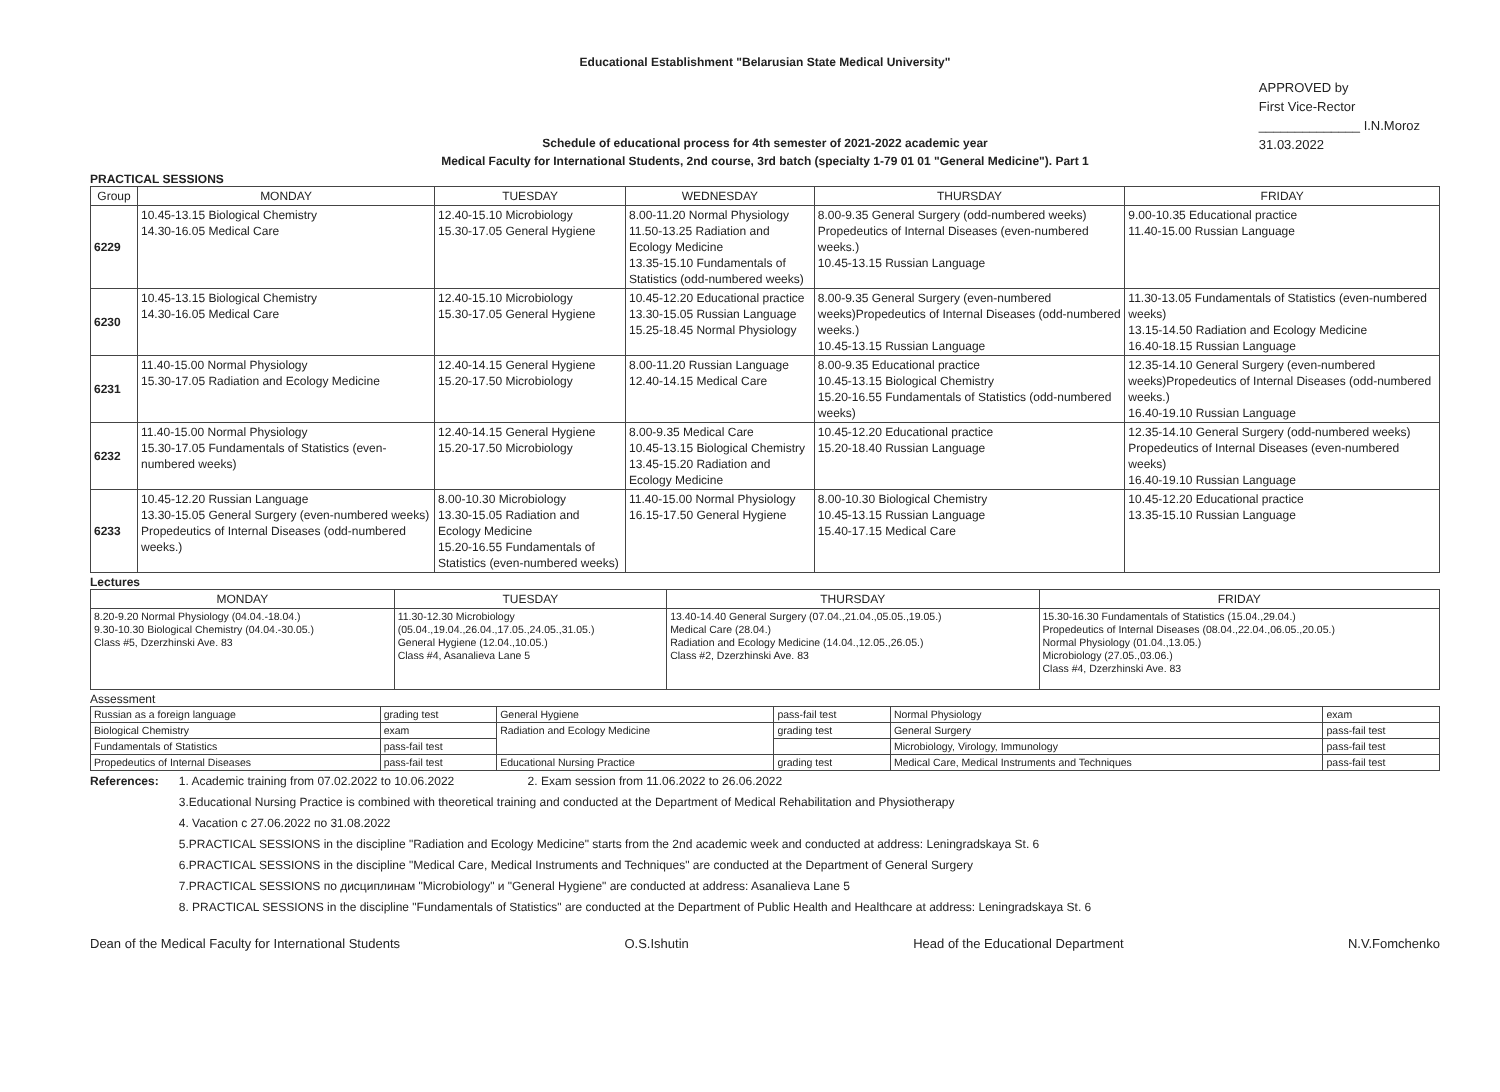Educational Establishment "Belarusian State Medical University"
APPROVED by
First Vice-Rector
______________ I.N.Moroz
31.03.2022
Schedule of educational process for 4th semester of 2021-2022 academic year
Medical Faculty for International Students, 2nd course, 3rd batch (specialty 1-79 01 01 "General Medicine"). Part 1
PRACTICAL SESSIONS
| Group | MONDAY | TUESDAY | WEDNESDAY | THURSDAY | FRIDAY |
| --- | --- | --- | --- | --- | --- |
| 6229 | 10.45-13.15 Biological Chemistry 14.30-16.05 Medical Care | 12.40-15.10 Microbiology 15.30-17.05 General Hygiene | 8.00-11.20 Normal Physiology 11.50-13.25 Radiation and Ecology Medicine 13.35-15.10 Fundamentals of Statistics (odd-numbered weeks) | 8.00-9.35 General Surgery (odd-numbered weeks) Propedeutics of Internal Diseases (even-numbered weeks.) 10.45-13.15 Russian Language | 9.00-10.35 Educational practice 11.40-15.00 Russian Language |
| 6230 | 10.45-13.15 Biological Chemistry 14.30-16.05 Medical Care | 12.40-15.10 Microbiology 15.30-17.05 General Hygiene | 10.45-12.20 Educational practice 13.30-15.05 Russian Language 15.25-18.45 Normal Physiology | 8.00-9.35 General Surgery (even-numbered weeks)Propedeutics of Internal Diseases (odd-numbered weeks.) 10.45-13.15 Russian Language | 11.30-13.05 Fundamentals of Statistics (even-numbered weeks) 13.15-14.50 Radiation and Ecology Medicine 16.40-18.15 Russian Language |
| 6231 | 11.40-15.00 Normal Physiology 15.30-17.05 Radiation and Ecology Medicine | 12.40-14.15 General Hygiene 15.20-17.50 Microbiology | 8.00-11.20 Russian Language 12.40-14.15 Medical Care | 8.00-9.35 Educational practice 10.45-13.15 Biological Chemistry 15.20-16.55 Fundamentals of Statistics (odd-numbered weeks) | 12.35-14.10 General Surgery (even-numbered weeks)Propedeutics of Internal Diseases (odd-numbered weeks.) 16.40-19.10 Russian Language |
| 6232 | 11.40-15.00 Normal Physiology 15.30-17.05 Fundamentals of Statistics (even-numbered weeks) | 12.40-14.15 General Hygiene 15.20-17.50 Microbiology | 8.00-9.35 Medical Care 10.45-13.15 Biological Chemistry 13.45-15.20 Radiation and Ecology Medicine | 10.45-12.20 Educational practice 15.20-18.40 Russian Language | 12.35-14.10 General Surgery (odd-numbered weeks) Propedeutics of Internal Diseases (even-numbered weeks) 16.40-19.10 Russian Language |
| 6233 | 10.45-12.20 Russian Language 13.30-15.05 General Surgery (even-numbered weeks) Propedeutics of Internal Diseases (odd-numbered weeks.) | 8.00-10.30 Microbiology 13.30-15.05 Radiation and Ecology Medicine 15.20-16.55 Fundamentals of Statistics (even-numbered weeks) | 11.40-15.00 Normal Physiology 16.15-17.50 General Hygiene | 8.00-10.30 Biological Chemistry 10.45-13.15 Russian Language 15.40-17.15 Medical Care | 10.45-12.20 Educational practice 13.35-15.10 Russian Language |
Lectures
| MONDAY | TUESDAY | THURSDAY | FRIDAY |
| --- | --- | --- | --- |
| 8.20-9.20 Normal Physiology (04.04.-18.04.) 9.30-10.30 Biological Chemistry (04.04.-30.05.) Class #5, Dzerzhinski Ave. 83 | 11.30-12.30 Microbiology (05.04.,19.04.,26.04.,17.05.,24.05.,31.05.) General Hygiene (12.04.,10.05.) Class #4, Asanalieva Lane 5 | 13.40-14.40 General Surgery (07.04.,21.04.,05.05.,19.05.) Medical Care (28.04.) Radiation and Ecology Medicine (14.04.,12.05.,26.05.) Class #2, Dzerzhinski Ave. 83 | 15.30-16.30 Fundamentals of Statistics (15.04.,29.04.) Propedeutics of Internal Diseases (08.04.,22.04.,06.05.,20.05.) Normal Physiology (01.04.,13.05.) Microbiology (27.05.,03.06.) Class #4, Dzerzhinski Ave. 83 |
Assessment
| Russian as a foreign language | grading test | General Hygiene | pass-fail test | Normal Physiology | exam |
| Biological Chemistry | exam | Radiation and Ecology Medicine | grading test | General Surgery | pass-fail test |
| Fundamentals of Statistics | pass-fail test | | | Microbiology, Virology, Immunology | pass-fail test |
| Propedeutics of Internal Diseases | pass-fail test | Educational Nursing Practice | grading test | Medical Care, Medical Instruments and Techniques | pass-fail test |
References: 1. Academic training from 07.02.2022 to 10.06.2022 2. Exam session from 11.06.2022 to 26.06.2022
3.Educational Nursing Practice is combined with theoretical training and conducted at the Department of Medical Rehabilitation and Physiotherapy
4. Vacation с 27.06.2022 по 31.08.2022
5.PRACTICAL SESSIONS in the discipline "Radiation and Ecology Medicine" starts from the 2nd academic week and conducted at address: Leningradskaya St. 6
6.PRACTICAL SESSIONS in the discipline "Medical Care, Medical Instruments and Techniques" are conducted at the Department of General Surgery
7.PRACTICAL SESSIONS по дисциплинам "Microbiology" и "General Hygiene" are conducted at address: Asanalieva Lane 5
8. PRACTICAL SESSIONS in the discipline "Fundamentals of Statistics" are conducted at the Department of Public Health and Healthcare at address: Leningradskaya St. 6
Dean of the Medical Faculty for International Students O.S.Ishutin Head of the Educational Department N.V.Fomchenko